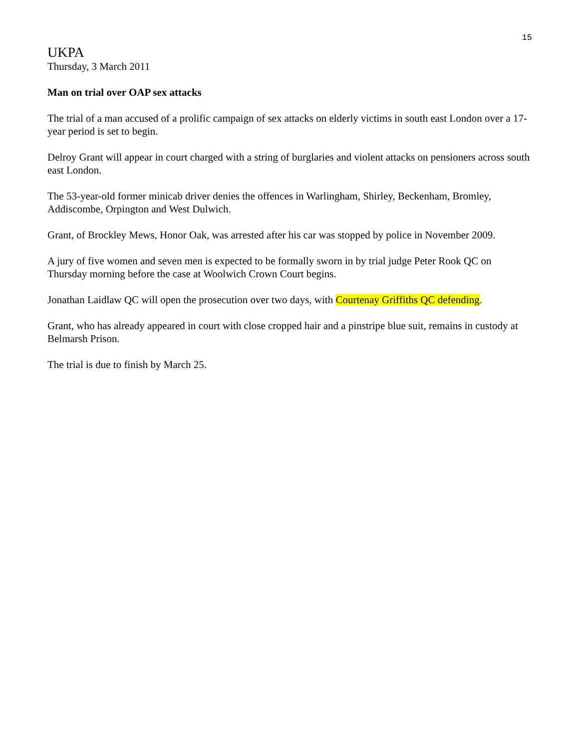15
UKPA
Thursday, 3 March 2011
Man on trial over OAP sex attacks
The trial of a man accused of a prolific campaign of sex attacks on elderly victims in south east London over a 17-year period is set to begin.
Delroy Grant will appear in court charged with a string of burglaries and violent attacks on pensioners across south east London.
The 53-year-old former minicab driver denies the offences in Warlingham, Shirley, Beckenham, Bromley, Addiscombe, Orpington and West Dulwich.
Grant, of Brockley Mews, Honor Oak, was arrested after his car was stopped by police in November 2009.
A jury of five women and seven men is expected to be formally sworn in by trial judge Peter Rook QC on Thursday morning before the case at Woolwich Crown Court begins.
Jonathan Laidlaw QC will open the prosecution over two days, with Courtenay Griffiths QC defending.
Grant, who has already appeared in court with close cropped hair and a pinstripe blue suit, remains in custody at Belmarsh Prison.
The trial is due to finish by March 25.